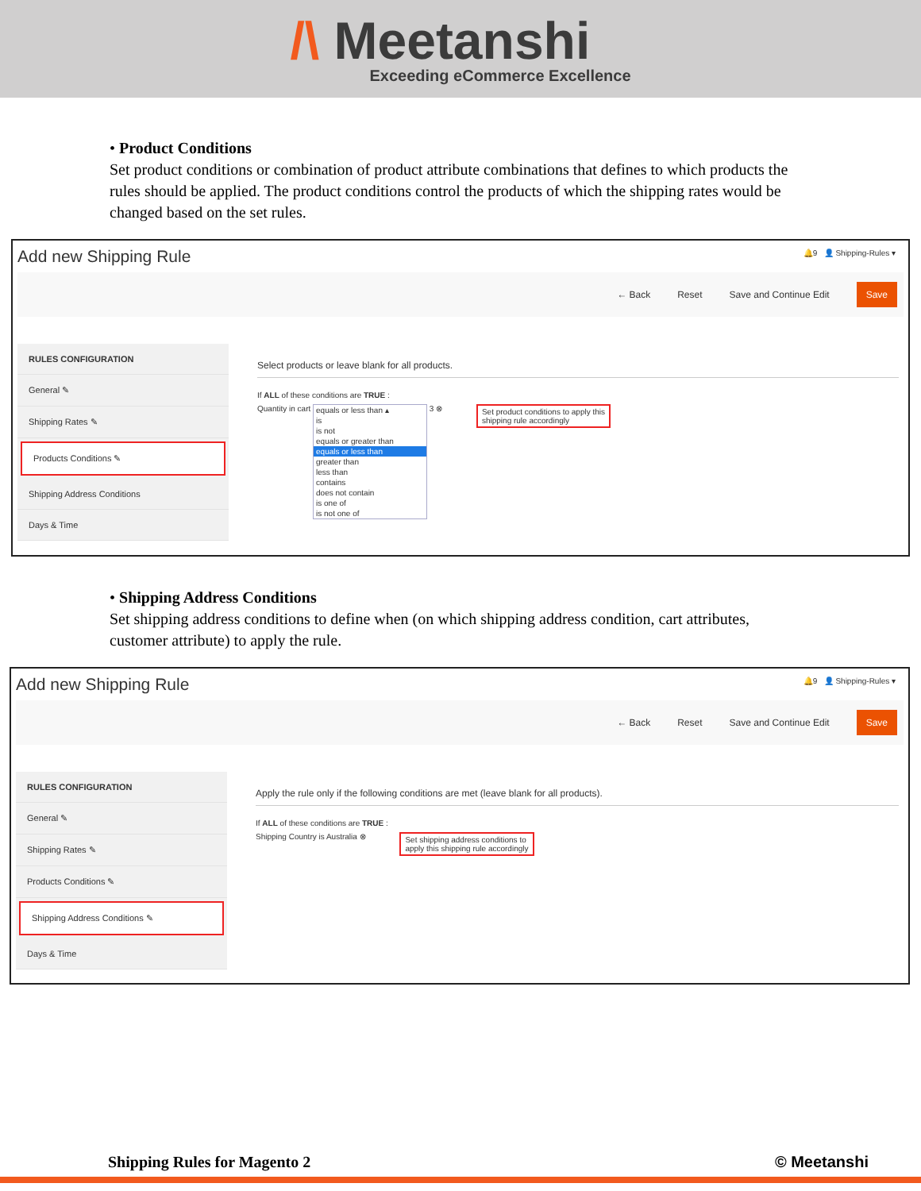/\ Meetanshi
Exceeding eCommerce Excellence
• Product Conditions
Set product conditions or combination of product attribute combinations that defines to which products the rules should be applied. The product conditions control the products of which the shipping rates would be changed based on the set rules.
Add new Shipping Rule
🔔9 👤 Shipping-Rules ▾
← Back Reset Save and Continue Edit Save
RULES CONFIGURATION
General ✎
Shipping Rates ✎
Products Conditions ✎
Shipping Address Conditions
Days & Time
Select products or leave blank for all products.
If ALL of these conditions are TRUE :
Quantity in cart equals or less than ▴ is is not equals or greater than equals or less than greater than less than contains does not contain is one of is not one of 3 ⊗ Set product conditions to apply this
shipping rule accordingly
• Shipping Address Conditions
Set shipping address conditions to define when (on which shipping address condition, cart attributes, customer attribute) to apply the rule.
Add new Shipping Rule
🔔9 👤 Shipping-Rules ▾
← Back Reset Save and Continue Edit Save
RULES CONFIGURATION
General ✎
Shipping Rates ✎
Products Conditions ✎
Shipping Address Conditions ✎
Days & Time
Apply the rule only if the following conditions are met (leave blank for all products).
If ALL of these conditions are TRUE :
Shipping Country is Australia ⊗ Set shipping address conditions to
apply this shipping rule accordingly
Shipping Rules for Magento 2 © Meetanshi